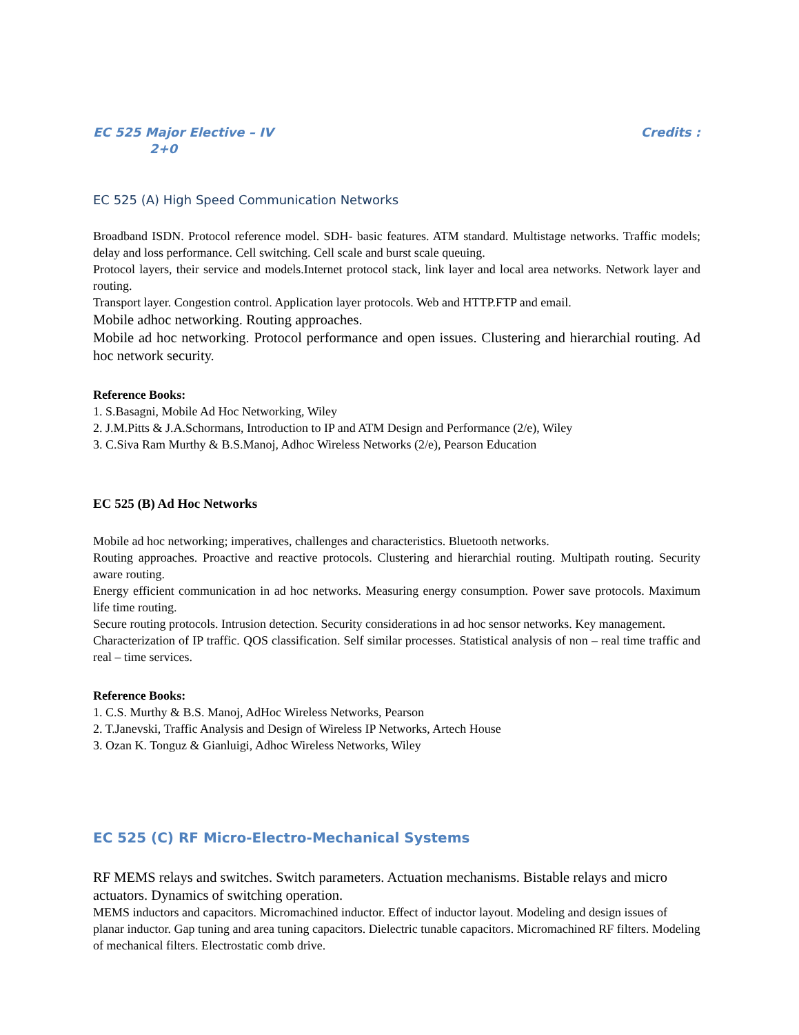EC 525 Major Elective – IV Credits :
2+0
EC 525 (A) High Speed Communication Networks
Broadband ISDN. Protocol reference model. SDH- basic features. ATM standard. Multistage networks. Traffic models; delay and loss performance. Cell switching. Cell scale and burst scale queuing.
Protocol layers, their service and models.Internet protocol stack, link layer and local area networks. Network layer and routing.
Transport layer. Congestion control. Application layer protocols. Web and HTTP.FTP and email.
Mobile adhoc networking. Routing approaches.
Mobile ad hoc networking. Protocol performance and open issues. Clustering and hierarchial routing. Ad hoc network security.
Reference Books:
1. S.Basagni, Mobile Ad Hoc Networking, Wiley
2. J.M.Pitts & J.A.Schormans, Introduction to IP and ATM Design and Performance (2/e), Wiley
3. C.Siva Ram Murthy & B.S.Manoj, Adhoc Wireless Networks (2/e), Pearson Education
EC 525 (B) Ad Hoc Networks
Mobile ad hoc networking; imperatives, challenges and characteristics. Bluetooth networks.
Routing approaches. Proactive and reactive protocols. Clustering and hierarchial routing. Multipath routing. Security aware routing.
Energy efficient communication in ad hoc networks. Measuring energy consumption. Power save protocols. Maximum life time routing.
Secure routing protocols. Intrusion detection. Security considerations in ad hoc sensor networks. Key management.
Characterization of IP traffic. QOS classification. Self similar processes. Statistical analysis of non – real time traffic and real – time services.
Reference Books:
1. C.S. Murthy & B.S. Manoj, AdHoc Wireless Networks, Pearson
2. T.Janevski, Traffic Analysis and Design of Wireless IP Networks, Artech House
3. Ozan K. Tonguz & Gianluigi, Adhoc Wireless Networks, Wiley
EC 525 (C) RF Micro-Electro-Mechanical Systems
RF MEMS relays and switches. Switch parameters. Actuation mechanisms. Bistable relays and micro actuators. Dynamics of switching operation.
MEMS inductors and capacitors. Micromachined inductor. Effect of inductor layout. Modeling and design issues of planar inductor. Gap tuning and area tuning capacitors. Dielectric tunable capacitors. Micromachined RF filters. Modeling of mechanical filters. Electrostatic comb drive.